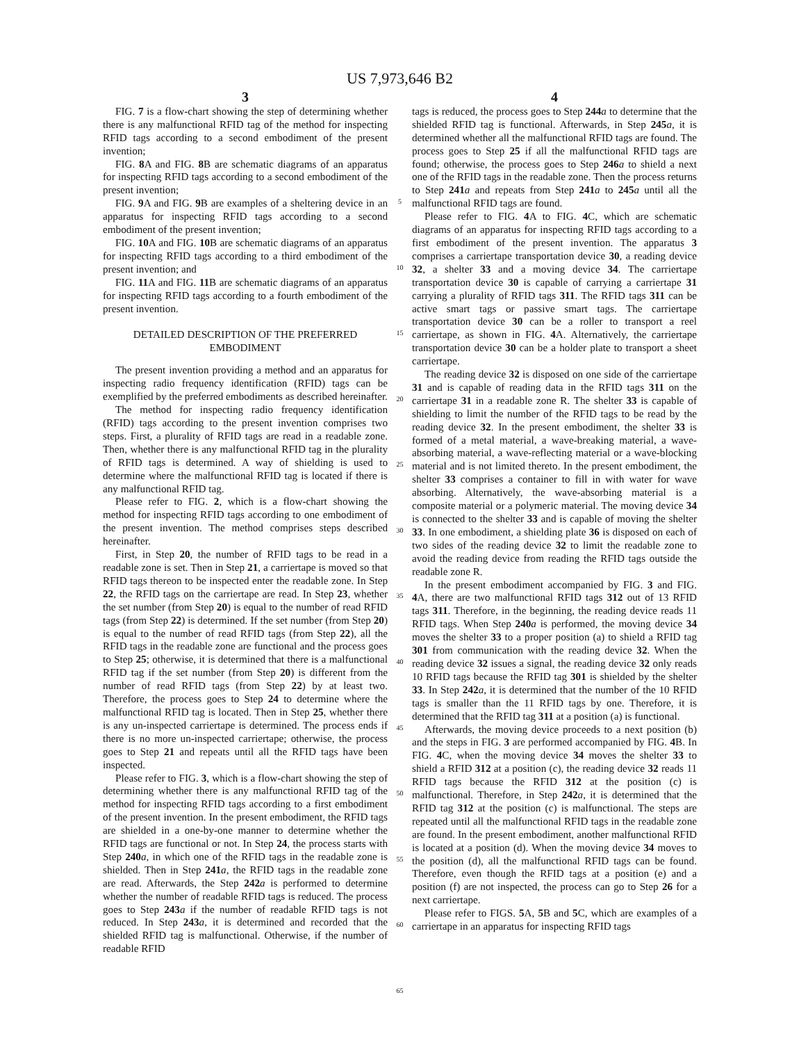US 7,973,646 B2
3
FIG. 7 is a flow-chart showing the step of determining whether there is any malfunctional RFID tag of the method for inspecting RFID tags according to a second embodiment of the present invention;
FIG. 8 A and FIG. 8 B are schematic diagrams of an apparatus for inspecting RFID tags according to a second embodiment of the present invention;
FIG. 9 A and FIG. 9 B are examples of a sheltering device in an apparatus for inspecting RFID tags according to a second embodiment of the present invention;
FIG. 10 A and FIG. 10 B are schematic diagrams of an apparatus for inspecting RFID tags according to a third embodiment of the present invention; and
FIG. 11 A and FIG. 11 B are schematic diagrams of an apparatus for inspecting RFID tags according to a fourth embodiment of the present invention.
DETAILED DESCRIPTION OF THE PREFERRED EMBODIMENT
The present invention providing a method and an apparatus for inspecting radio frequency identification (RFID) tags can be exemplified by the preferred embodiments as described hereinafter.
The method for inspecting radio frequency identification (RFID) tags according to the present invention comprises two steps. First, a plurality of RFID tags are read in a readable zone. Then, whether there is any malfunctional RFID tag in the plurality of RFID tags is determined. A way of shielding is used to determine where the malfunctional RFID tag is located if there is any malfunctional RFID tag.
Please refer to FIG. 2, which is a flow-chart showing the method for inspecting RFID tags according to one embodiment of the present invention. The method comprises steps described hereinafter.
First, in Step 20, the number of RFID tags to be read in a readable zone is set. Then in Step 21, a carriertape is moved so that RFID tags thereon to be inspected enter the readable zone. In Step 22, the RFID tags on the carriertape are read. In Step 23, whether the set number (from Step 20) is equal to the number of read RFID tags (from Step 22) is determined. If the set number (from Step 20) is equal to the number of read RFID tags (from Step 22), all the RFID tags in the readable zone are functional and the process goes to Step 25; otherwise, it is determined that there is a malfunctional RFID tag if the set number (from Step 20) is different from the number of read RFID tags (from Step 22) by at least two. Therefore, the process goes to Step 24 to determine where the malfunctional RFID tag is located. Then in Step 25, whether there is any un-inspected carriertape is determined. The process ends if there is no more un-inspected carriertape; otherwise, the process goes to Step 21 and repeats until all the RFID tags have been inspected.
Please refer to FIG. 3, which is a flow-chart showing the step of determining whether there is any malfunctional RFID tag of the method for inspecting RFID tags according to a first embodiment of the present invention. In the present embodiment, the RFID tags are shielded in a one-by-one manner to determine whether the RFID tags are functional or not. In Step 24, the process starts with Step 240 a, in which one of the RFID tags in the readable zone is shielded. Then in Step 241 a, the RFID tags in the readable zone are read. Afterwards, the Step 242 a is performed to determine whether the number of readable RFID tags is reduced. The process goes to Step 243 a if the number of readable RFID tags is not reduced. In Step 243 a, it is determined and recorded that the shielded RFID tag is malfunctional. Otherwise, if the number of readable RFID
5
10
15
20
25
30
35
40
45
50
55
60
65
4
tags is reduced, the process goes to Step 244 a to determine that the shielded RFID tag is functional. Afterwards, in Step 245 a, it is determined whether all the malfunctional RFID tags are found. The process goes to Step 25 if all the malfunctional RFID tags are found; otherwise, the process goes to Step 246 a to shield a next one of the RFID tags in the readable zone. Then the process returns to Step 241 a and repeats from Step 241 a to 245 a until all the malfunctional RFID tags are found.
Please refer to FIG. 4 A to FIG. 4 C, which are schematic diagrams of an apparatus for inspecting RFID tags according to a first embodiment of the present invention. The apparatus 3 comprises a carriertape transportation device 30, a reading device 32, a shelter 33 and a moving device 34. The carriertape transportation device 30 is capable of carrying a carriertape 31 carrying a plurality of RFID tags 311. The RFID tags 311 can be active smart tags or passive smart tags. The carriertape transportation device 30 can be a roller to transport a reel carriertape, as shown in FIG. 4 A. Alternatively, the carriertape transportation device 30 can be a holder plate to transport a sheet carriertape.
The reading device 32 is disposed on one side of the carriertape 31 and is capable of reading data in the RFID tags 311 on the carriertape 31 in a readable zone R. The shelter 33 is capable of shielding to limit the number of the RFID tags to be read by the reading device 32. In the present embodiment, the shelter 33 is formed of a metal material, a wave-breaking material, a wave-absorbing material, a wave-reflecting material or a wave-blocking material and is not limited thereto. In the present embodiment, the shelter 33 comprises a container to fill in with water for wave absorbing. Alternatively, the wave-absorbing material is a composite material or a polymeric material. The moving device 34 is connected to the shelter 33 and is capable of moving the shelter 33. In one embodiment, a shielding plate 36 is disposed on each of two sides of the reading device 32 to limit the readable zone to avoid the reading device from reading the RFID tags outside the readable zone R.
In the present embodiment accompanied by FIG. 3 and FIG. 4 A, there are two malfunctional RFID tags 312 out of 13 RFID tags 311. Therefore, in the beginning, the reading device reads 11 RFID tags. When Step 240 a is performed, the moving device 34 moves the shelter 33 to a proper position (a) to shield a RFID tag 301 from communication with the reading device 32. When the reading device 32 issues a signal, the reading device 32 only reads 10 RFID tags because the RFID tag 301 is shielded by the shelter 33. In Step 242 a, it is determined that the number of the 10 RFID tags is smaller than the 11 RFID tags by one. Therefore, it is determined that the RFID tag 311 at a position (a) is functional.
Afterwards, the moving device proceeds to a next position (b) and the steps in FIG. 3 are performed accompanied by FIG. 4 B. In FIG. 4 C, when the moving device 34 moves the shelter 33 to shield a RFID 312 at a position (c), the reading device 32 reads 11 RFID tags because the RFID 312 at the position (c) is malfunctional. Therefore, in Step 242 a, it is determined that the RFID tag 312 at the position (c) is malfunctional. The steps are repeated until all the malfunctional RFID tags in the readable zone are found. In the present embodiment, another malfunctional RFID is located at a position (d). When the moving device 34 moves to the position (d), all the malfunctional RFID tags can be found. Therefore, even though the RFID tags at a position (e) and a position (f) are not inspected, the process can go to Step 26 for a next carriertape.
Please refer to FIGS. 5 A, 5 B and 5 C, which are examples of a carriertape in an apparatus for inspecting RFID tags